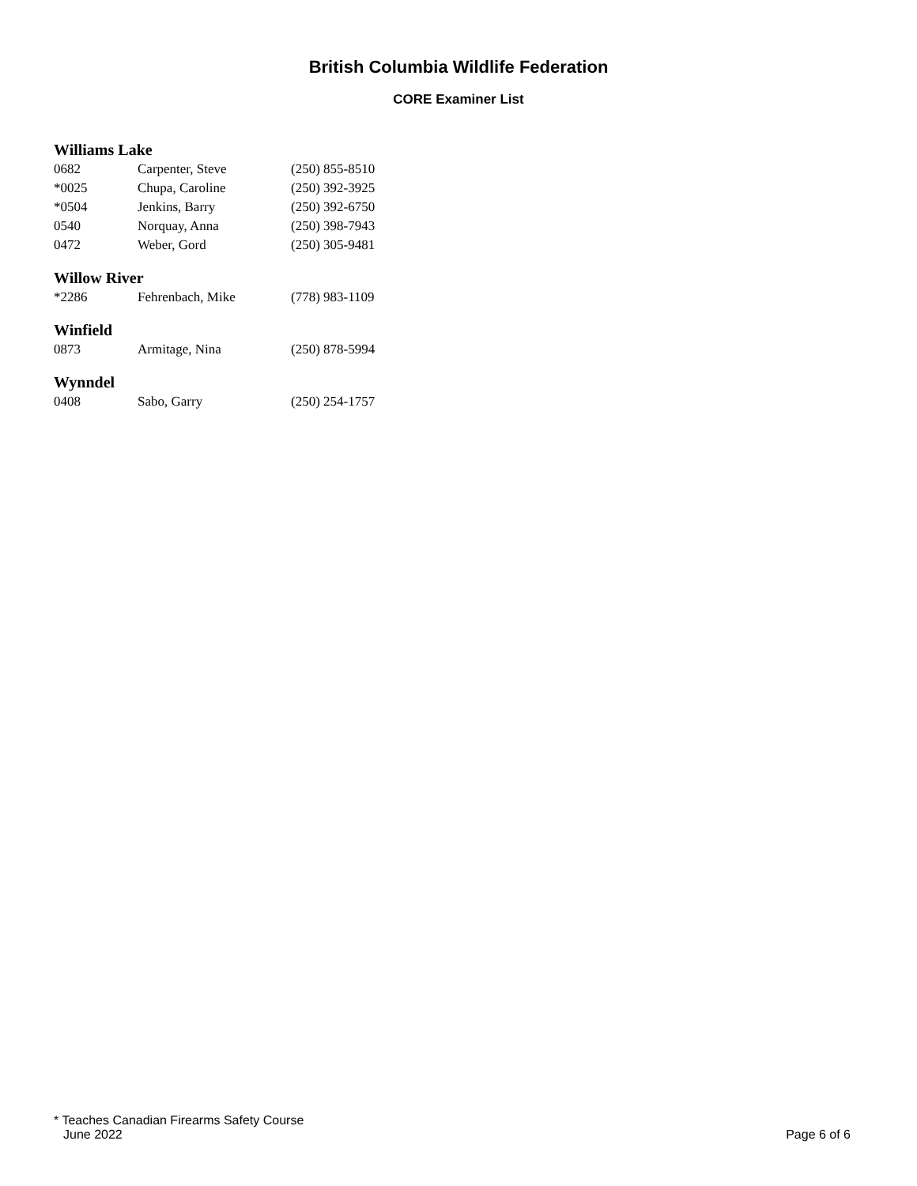British Columbia Wildlife Federation
CORE Examiner List
Williams Lake
| 0682 | Carpenter, Steve | (250) 855-8510 |
| *0025 | Chupa, Caroline | (250) 392-3925 |
| *0504 | Jenkins, Barry | (250) 392-6750 |
| 0540 | Norquay, Anna | (250) 398-7943 |
| 0472 | Weber, Gord | (250) 305-9481 |
Willow River
| *2286 | Fehrenbach, Mike | (778) 983-1109 |
Winfield
| 0873 | Armitage, Nina | (250) 878-5994 |
Wynndel
| 0408 | Sabo, Garry | (250) 254-1757 |
* Teaches Canadian Firearms Safety Course
June 2022 Page 6 of 6